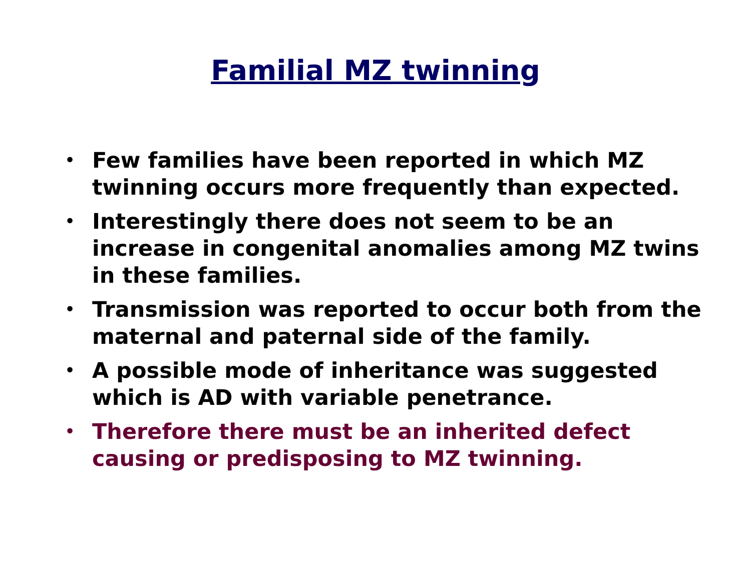Familial MZ twinning
• Few families have been reported in which MZ twinning occurs more frequently than expected.
• Interestingly there does not seem to be an increase in congenital anomalies among MZ twins in these families.
• Transmission was reported to occur both from the maternal and paternal side of the family.
• A possible mode of inheritance was suggested which is AD with variable penetrance.
• Therefore there must be an inherited defect causing or predisposing to MZ twinning.